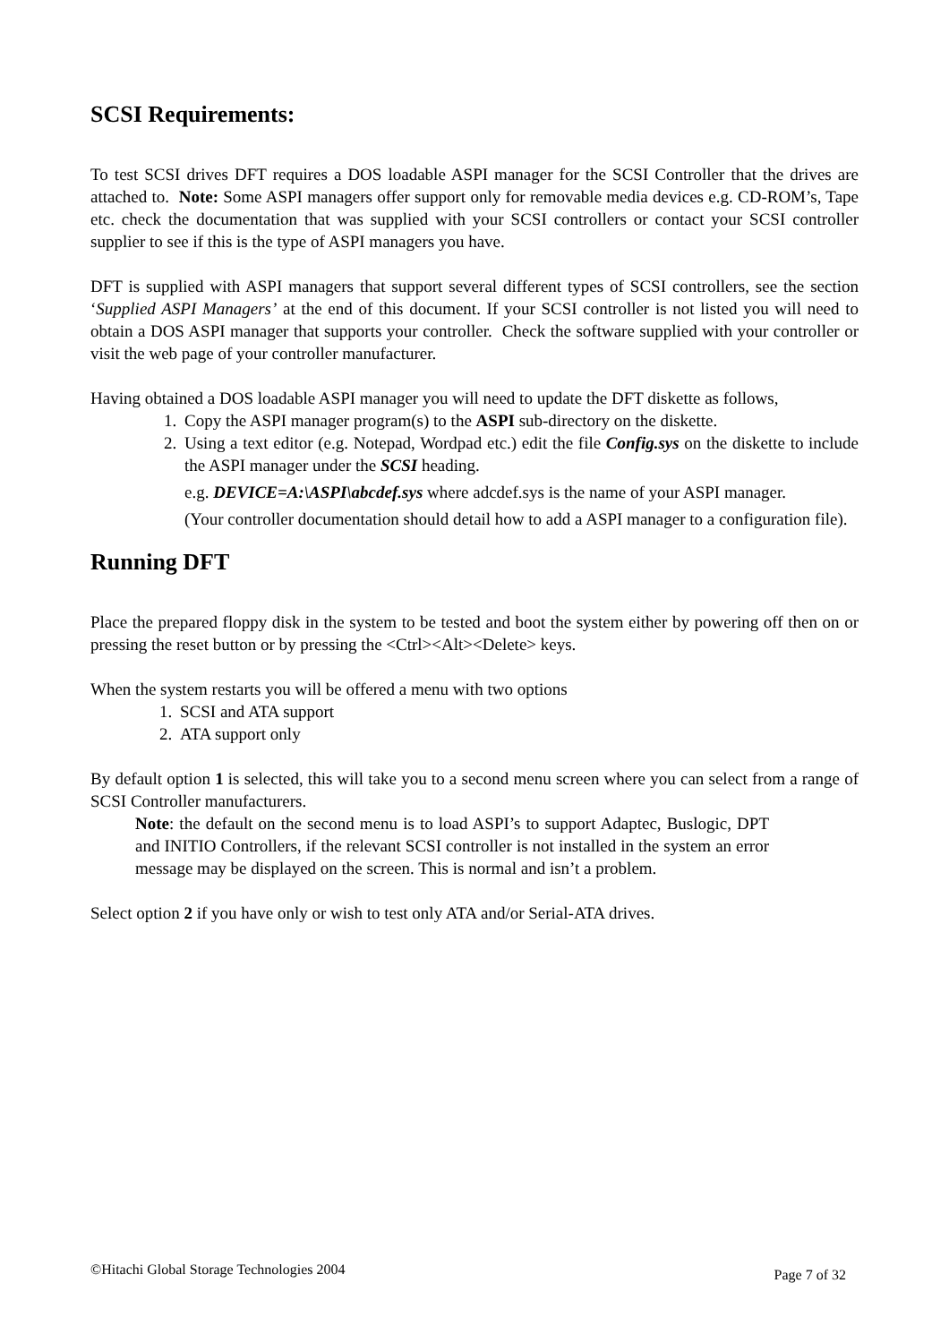SCSI Requirements:
To test SCSI drives DFT requires a DOS loadable ASPI manager for the SCSI Controller that the drives are attached to. Note: Some ASPI managers offer support only for removable media devices e.g. CD-ROM’s, Tape etc. check the documentation that was supplied with your SCSI controllers or contact your SCSI controller supplier to see if this is the type of ASPI managers you have.
DFT is supplied with ASPI managers that support several different types of SCSI controllers, see the section ‘Supplied ASPI Managers’ at the end of this document. If your SCSI controller is not listed you will need to obtain a DOS ASPI manager that supports your controller. Check the software supplied with your controller or visit the web page of your controller manufacturer.
Having obtained a DOS loadable ASPI manager you will need to update the DFT diskette as follows,
1. Copy the ASPI manager program(s) to the ASPI sub-directory on the diskette.
2. Using a text editor (e.g. Notepad, Wordpad etc.) edit the file Config.sys on the diskette to include the ASPI manager under the SCSI heading.
e.g. DEVICE=A:\ASPI\abcdef.sys where adcdef.sys is the name of your ASPI manager.
(Your controller documentation should detail how to add a ASPI manager to a configuration file).
Running DFT
Place the prepared floppy disk in the system to be tested and boot the system either by powering off then on or pressing the reset button or by pressing the <Ctrl><Alt><Delete> keys.
When the system restarts you will be offered a menu with two options
1. SCSI and ATA support
2. ATA support only
By default option 1 is selected, this will take you to a second menu screen where you can select from a range of SCSI Controller manufacturers.
Note: the default on the second menu is to load ASPI’s to support Adaptec, Buslogic, DPT and INITIO Controllers, if the relevant SCSI controller is not installed in the system an error message may be displayed on the screen. This is normal and isn’t a problem.
Select option 2 if you have only or wish to test only ATA and/or Serial-ATA drives.
©Hitachi Global Storage Technologies 2004 Page 7 of 32